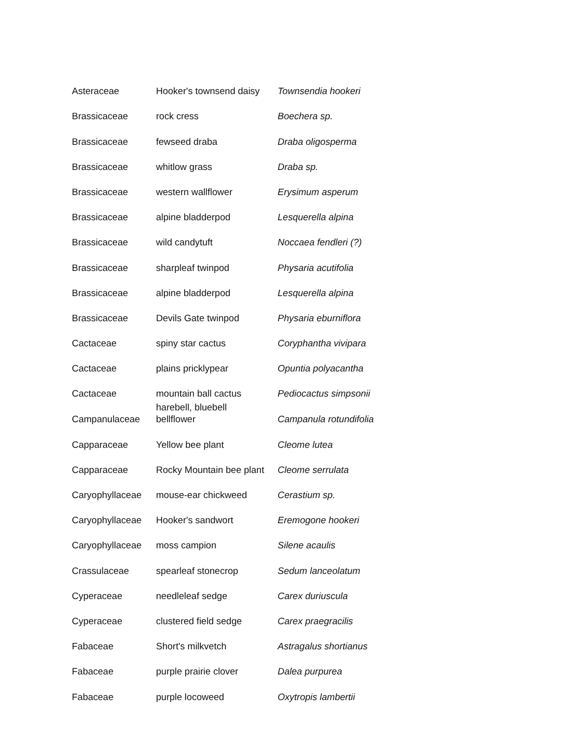| Asteraceae | Hooker's townsend daisy | Townsendia hookeri |
| Brassicaceae | rock cress | Boechera sp. |
| Brassicaceae | fewseed draba | Draba oligosperma |
| Brassicaceae | whitlow grass | Draba sp. |
| Brassicaceae | western wallflower | Erysimum asperum |
| Brassicaceae | alpine bladderpod | Lesquerella alpina |
| Brassicaceae | wild candytuft | Noccaea fendleri (?) |
| Brassicaceae | sharpleaf twinpod | Physaria acutifolia |
| Brassicaceae | alpine bladderpod | Lesquerella alpina |
| Brassicaceae | Devils Gate twinpod | Physaria eburniflora |
| Cactaceae | spiny star cactus | Coryphantha vivipara |
| Cactaceae | plains pricklypear | Opuntia polyacantha |
| Cactaceae | mountain ball cactus | Pediocactus simpsonii |
| Campanulaceae | harebell, bluebell bellflower | Campanula rotundifolia |
| Capparaceae | Yellow bee plant | Cleome lutea |
| Capparaceae | Rocky Mountain bee plant | Cleome serrulata |
| Caryophyllaceae | mouse-ear chickweed | Cerastium sp. |
| Caryophyllaceae | Hooker's sandwort | Eremogone hookeri |
| Caryophyllaceae | moss campion | Silene acaulis |
| Crassulaceae | spearleaf stonecrop | Sedum lanceolatum |
| Cyperaceae | needleleaf sedge | Carex duriuscula |
| Cyperaceae | clustered field sedge | Carex praegracilis |
| Fabaceae | Short's milkvetch | Astragalus shortianus |
| Fabaceae | purple prairie clover | Dalea purpurea |
| Fabaceae | purple locoweed | Oxytropis lambertii |